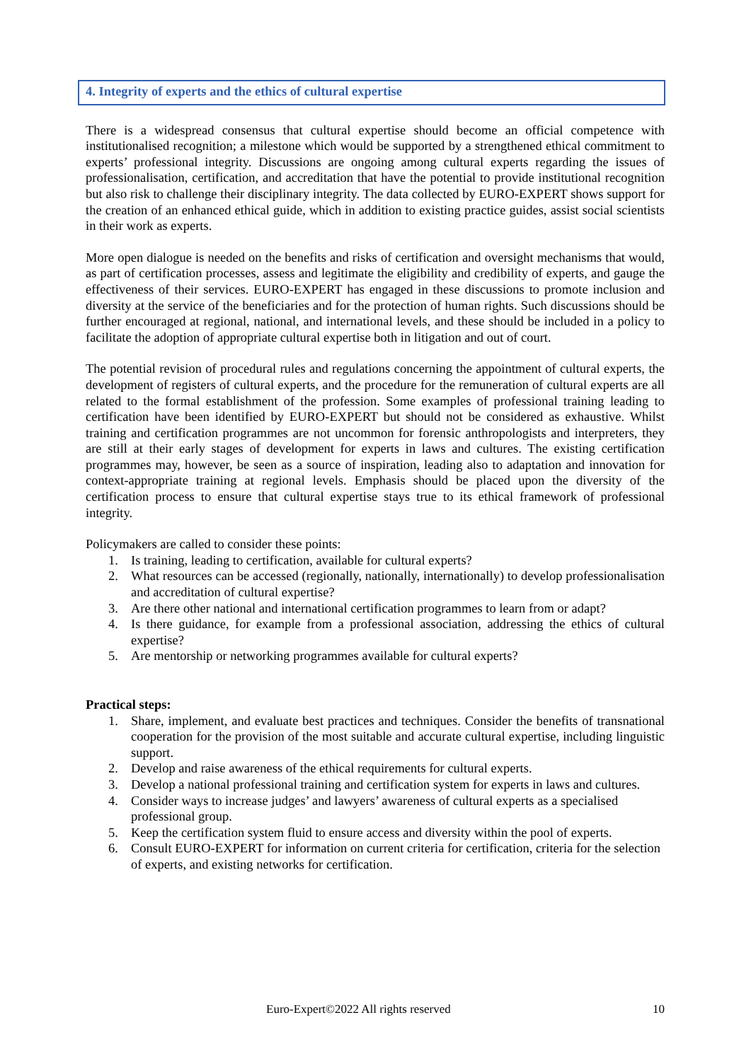4. Integrity of experts and the ethics of cultural expertise
There is a widespread consensus that cultural expertise should become an official competence with institutionalised recognition; a milestone which would be supported by a strengthened ethical commitment to experts’ professional integrity. Discussions are ongoing among cultural experts regarding the issues of professionalisation, certification, and accreditation that have the potential to provide institutional recognition but also risk to challenge their disciplinary integrity. The data collected by EURO-EXPERT shows support for the creation of an enhanced ethical guide, which in addition to existing practice guides, assist social scientists in their work as experts.
More open dialogue is needed on the benefits and risks of certification and oversight mechanisms that would, as part of certification processes, assess and legitimate the eligibility and credibility of experts, and gauge the effectiveness of their services. EURO-EXPERT has engaged in these discussions to promote inclusion and diversity at the service of the beneficiaries and for the protection of human rights. Such discussions should be further encouraged at regional, national, and international levels, and these should be included in a policy to facilitate the adoption of appropriate cultural expertise both in litigation and out of court.
The potential revision of procedural rules and regulations concerning the appointment of cultural experts, the development of registers of cultural experts, and the procedure for the remuneration of cultural experts are all related to the formal establishment of the profession. Some examples of professional training leading to certification have been identified by EURO-EXPERT but should not be considered as exhaustive. Whilst training and certification programmes are not uncommon for forensic anthropologists and interpreters, they are still at their early stages of development for experts in laws and cultures. The existing certification programmes may, however, be seen as a source of inspiration, leading also to adaptation and innovation for context-appropriate training at regional levels. Emphasis should be placed upon the diversity of the certification process to ensure that cultural expertise stays true to its ethical framework of professional integrity.
Policymakers are called to consider these points:
1. Is training, leading to certification, available for cultural experts?
2. What resources can be accessed (regionally, nationally, internationally) to develop professionalisation and accreditation of cultural expertise?
3. Are there other national and international certification programmes to learn from or adapt?
4. Is there guidance, for example from a professional association, addressing the ethics of cultural expertise?
5. Are mentorship or networking programmes available for cultural experts?
Practical steps:
1. Share, implement, and evaluate best practices and techniques. Consider the benefits of transnational cooperation for the provision of the most suitable and accurate cultural expertise, including linguistic support.
2. Develop and raise awareness of the ethical requirements for cultural experts.
3. Develop a national professional training and certification system for experts in laws and cultures.
4. Consider ways to increase judges’ and lawyers’ awareness of cultural experts as a specialised professional group.
5. Keep the certification system fluid to ensure access and diversity within the pool of experts.
6. Consult EURO-EXPERT for information on current criteria for certification, criteria for the selection of experts, and existing networks for certification.
Euro-Expert©2022 All rights reserved 10